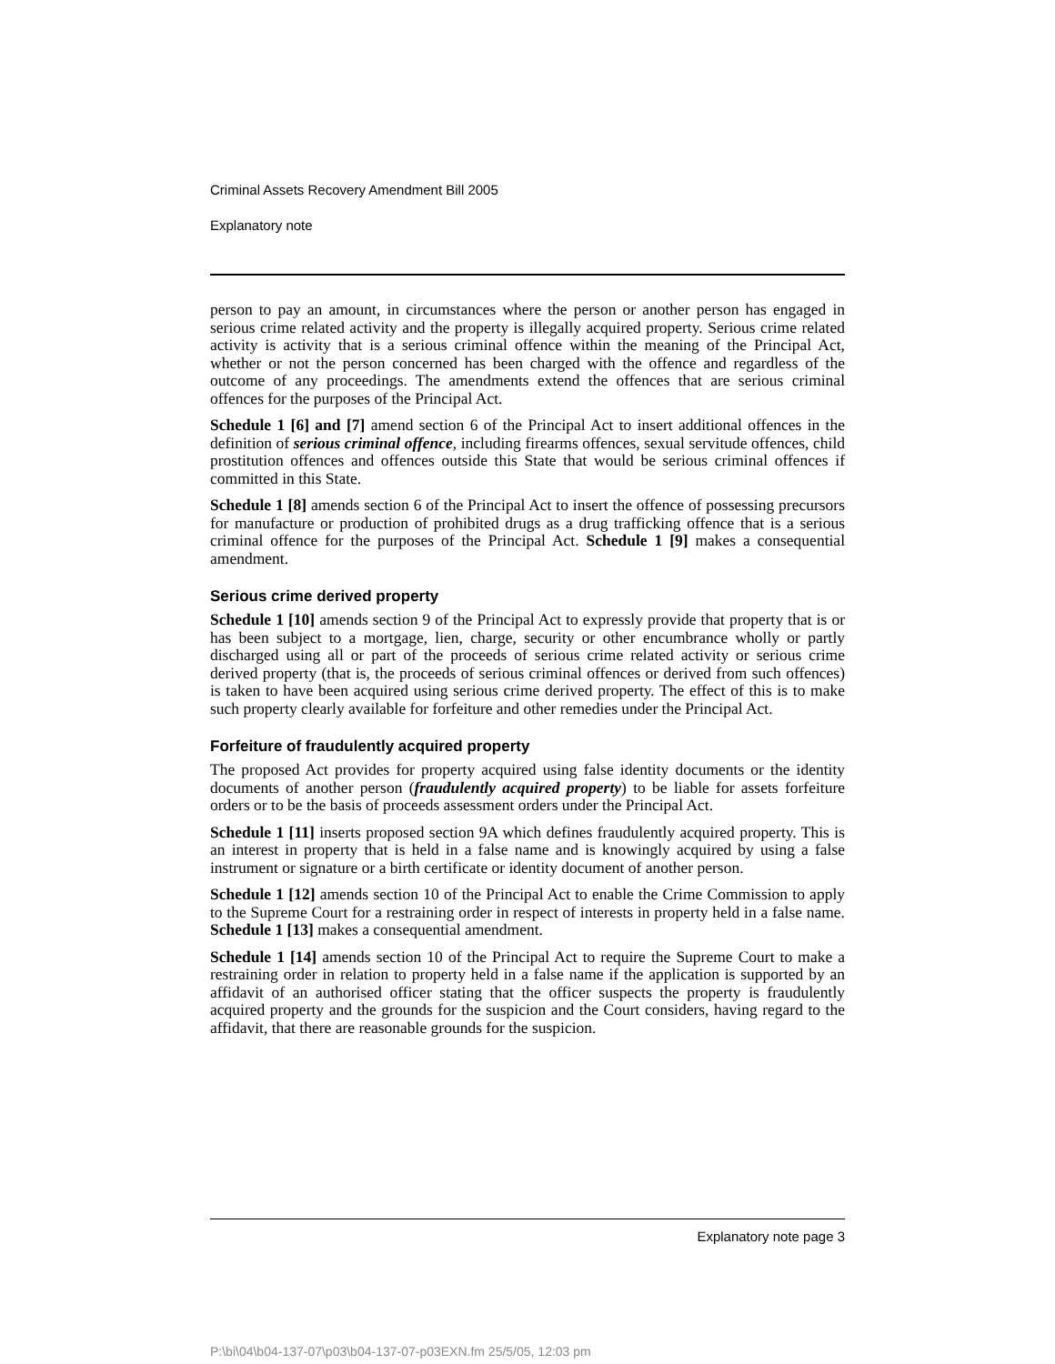Criminal Assets Recovery Amendment Bill 2005
Explanatory note
person to pay an amount, in circumstances where the person or another person has engaged in serious crime related activity and the property is illegally acquired property. Serious crime related activity is activity that is a serious criminal offence within the meaning of the Principal Act, whether or not the person concerned has been charged with the offence and regardless of the outcome of any proceedings. The amendments extend the offences that are serious criminal offences for the purposes of the Principal Act.
Schedule 1 [6] and [7] amend section 6 of the Principal Act to insert additional offences in the definition of serious criminal offence, including firearms offences, sexual servitude offences, child prostitution offences and offences outside this State that would be serious criminal offences if committed in this State.
Schedule 1 [8] amends section 6 of the Principal Act to insert the offence of possessing precursors for manufacture or production of prohibited drugs as a drug trafficking offence that is a serious criminal offence for the purposes of the Principal Act. Schedule 1 [9] makes a consequential amendment.
Serious crime derived property
Schedule 1 [10] amends section 9 of the Principal Act to expressly provide that property that is or has been subject to a mortgage, lien, charge, security or other encumbrance wholly or partly discharged using all or part of the proceeds of serious crime related activity or serious crime derived property (that is, the proceeds of serious criminal offences or derived from such offences) is taken to have been acquired using serious crime derived property. The effect of this is to make such property clearly available for forfeiture and other remedies under the Principal Act.
Forfeiture of fraudulently acquired property
The proposed Act provides for property acquired using false identity documents or the identity documents of another person (fraudulently acquired property) to be liable for assets forfeiture orders or to be the basis of proceeds assessment orders under the Principal Act.
Schedule 1 [11] inserts proposed section 9A which defines fraudulently acquired property. This is an interest in property that is held in a false name and is knowingly acquired by using a false instrument or signature or a birth certificate or identity document of another person.
Schedule 1 [12] amends section 10 of the Principal Act to enable the Crime Commission to apply to the Supreme Court for a restraining order in respect of interests in property held in a false name. Schedule 1 [13] makes a consequential amendment.
Schedule 1 [14] amends section 10 of the Principal Act to require the Supreme Court to make a restraining order in relation to property held in a false name if the application is supported by an affidavit of an authorised officer stating that the officer suspects the property is fraudulently acquired property and the grounds for the suspicion and the Court considers, having regard to the affidavit, that there are reasonable grounds for the suspicion.
Explanatory note page 3
P:\bi\04\b04-137-07\p03\b04-137-07-p03EXN.fm 25/5/05, 12:03 pm